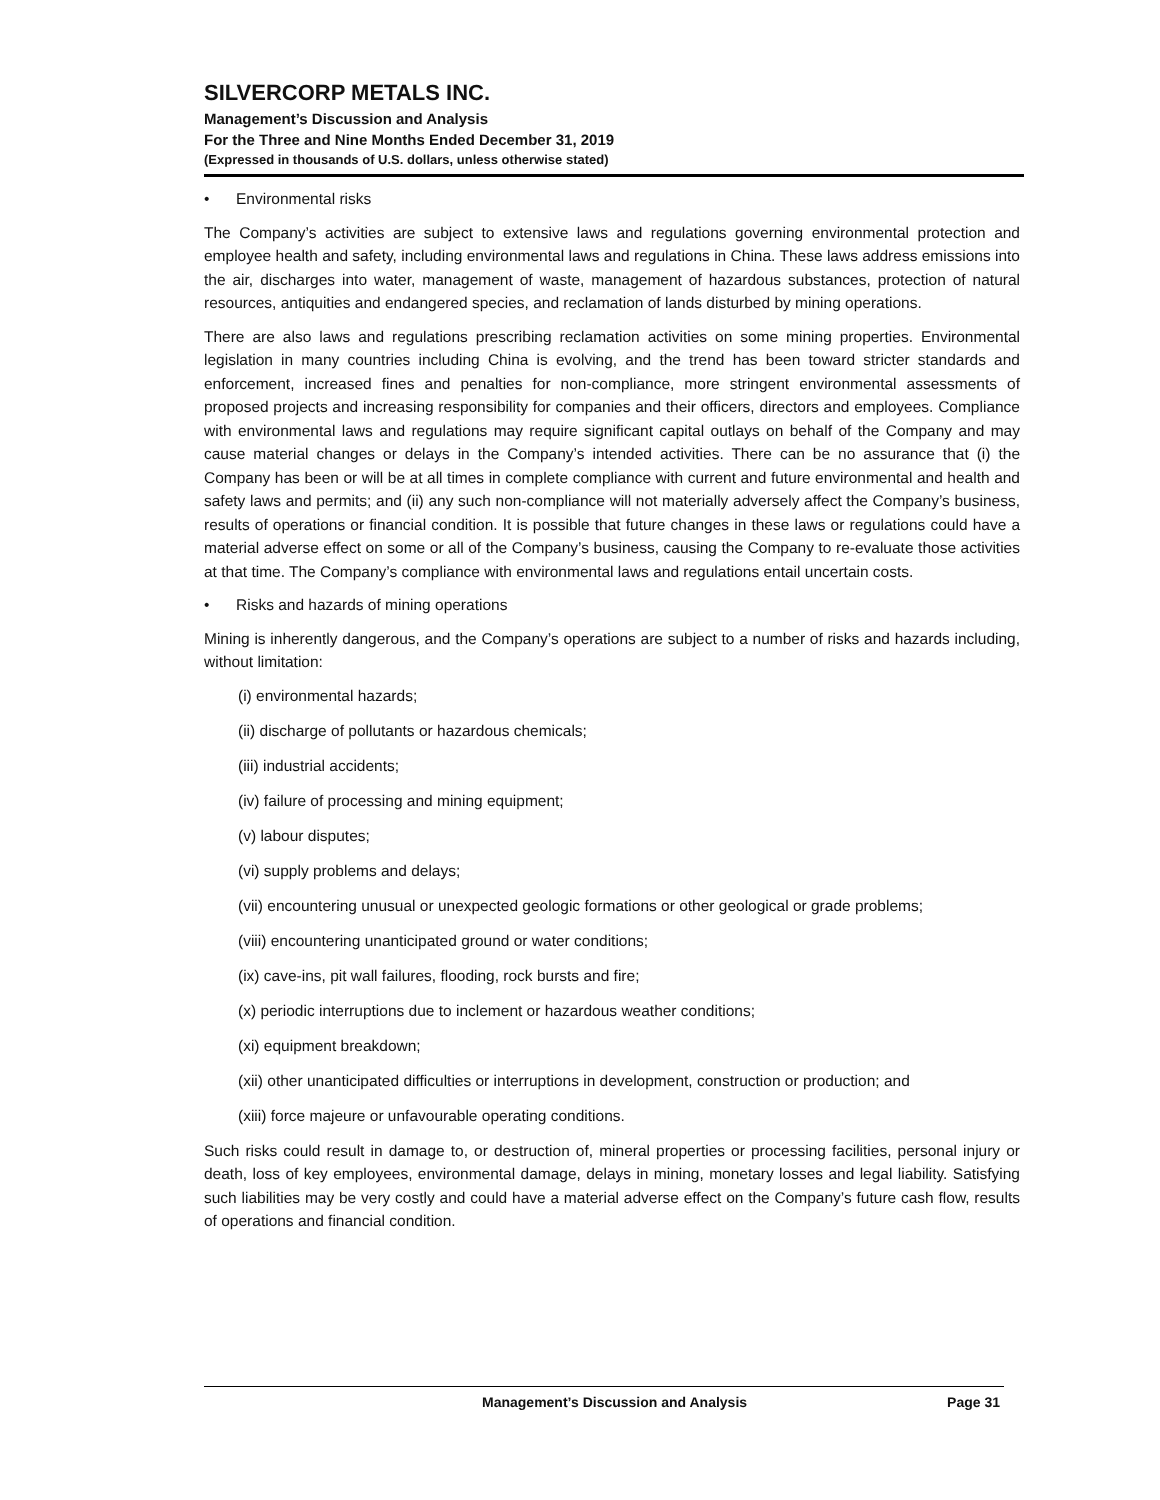SILVERCORP METALS INC.
Management’s Discussion and Analysis
For the Three and Nine Months Ended December 31, 2019
(Expressed in thousands of U.S. dollars, unless otherwise stated)
• Environmental risks
The Company’s activities are subject to extensive laws and regulations governing environmental protection and employee health and safety, including environmental laws and regulations in China. These laws address emissions into the air, discharges into water, management of waste, management of hazardous substances, protection of natural resources, antiquities and endangered species, and reclamation of lands disturbed by mining operations.
There are also laws and regulations prescribing reclamation activities on some mining properties. Environmental legislation in many countries including China is evolving, and the trend has been toward stricter standards and enforcement, increased fines and penalties for non-compliance, more stringent environmental assessments of proposed projects and increasing responsibility for companies and their officers, directors and employees. Compliance with environmental laws and regulations may require significant capital outlays on behalf of the Company and may cause material changes or delays in the Company’s intended activities. There can be no assurance that (i) the Company has been or will be at all times in complete compliance with current and future environmental and health and safety laws and permits; and (ii) any such non-compliance will not materially adversely affect the Company’s business, results of operations or financial condition. It is possible that future changes in these laws or regulations could have a material adverse effect on some or all of the Company’s business, causing the Company to re-evaluate those activities at that time. The Company’s compliance with environmental laws and regulations entail uncertain costs.
• Risks and hazards of mining operations
Mining is inherently dangerous, and the Company’s operations are subject to a number of risks and hazards including, without limitation:
(i) environmental hazards;
(ii) discharge of pollutants or hazardous chemicals;
(iii) industrial accidents;
(iv) failure of processing and mining equipment;
(v) labour disputes;
(vi) supply problems and delays;
(vii) encountering unusual or unexpected geologic formations or other geological or grade problems;
(viii) encountering unanticipated ground or water conditions;
(ix) cave-ins, pit wall failures, flooding, rock bursts and fire;
(x) periodic interruptions due to inclement or hazardous weather conditions;
(xi) equipment breakdown;
(xii) other unanticipated difficulties or interruptions in development, construction or production; and
(xiii) force majeure or unfavourable operating conditions.
Such risks could result in damage to, or destruction of, mineral properties or processing facilities, personal injury or death, loss of key employees, environmental damage, delays in mining, monetary losses and legal liability. Satisfying such liabilities may be very costly and could have a material adverse effect on the Company’s future cash flow, results of operations and financial condition.
Management’s Discussion and Analysis Page 31